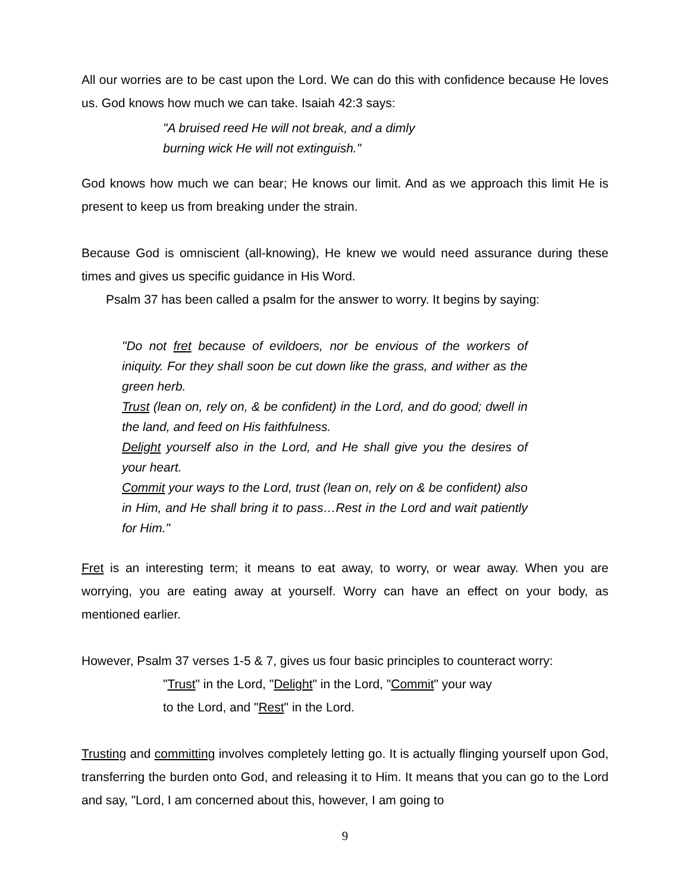All our worries are to be cast upon the Lord. We can do this with confidence because He loves us. God knows how much we can take. Isaiah 42:3 says:
"A bruised reed He will not break, and a dimly
burning wick He will not extinguish."
God knows how much we can bear; He knows our limit. And as we approach this limit He is present to keep us from breaking under the strain.
Because God is omniscient (all-knowing), He knew we would need assurance during these times and gives us specific guidance in His Word.
Psalm 37 has been called a psalm for the answer to worry. It begins by saying:
"Do not fret because of evildoers, nor be envious of the workers of iniquity. For they shall soon be cut down like the grass, and wither as the green herb.
Trust (lean on, rely on, & be confident) in the Lord, and do good; dwell in the land, and feed on His faithfulness.
Delight yourself also in the Lord, and He shall give you the desires of your heart.
Commit your ways to the Lord, trust (lean on, rely on & be confident) also in Him, and He shall bring it to pass…Rest in the Lord and wait patiently for Him."
Fret is an interesting term; it means to eat away, to worry, or wear away. When you are worrying, you are eating away at yourself. Worry can have an effect on your body, as mentioned earlier.
However, Psalm 37 verses 1-5 & 7, gives us four basic principles to counteract worry:
"Trust" in the Lord, "Delight" in the Lord, "Commit" your way
to the Lord, and "Rest" in the Lord.
Trusting and committing involves completely letting go. It is actually flinging yourself upon God, transferring the burden onto God, and releasing it to Him. It means that you can go to the Lord and say, "Lord, I am concerned about this, however, I am going to
9